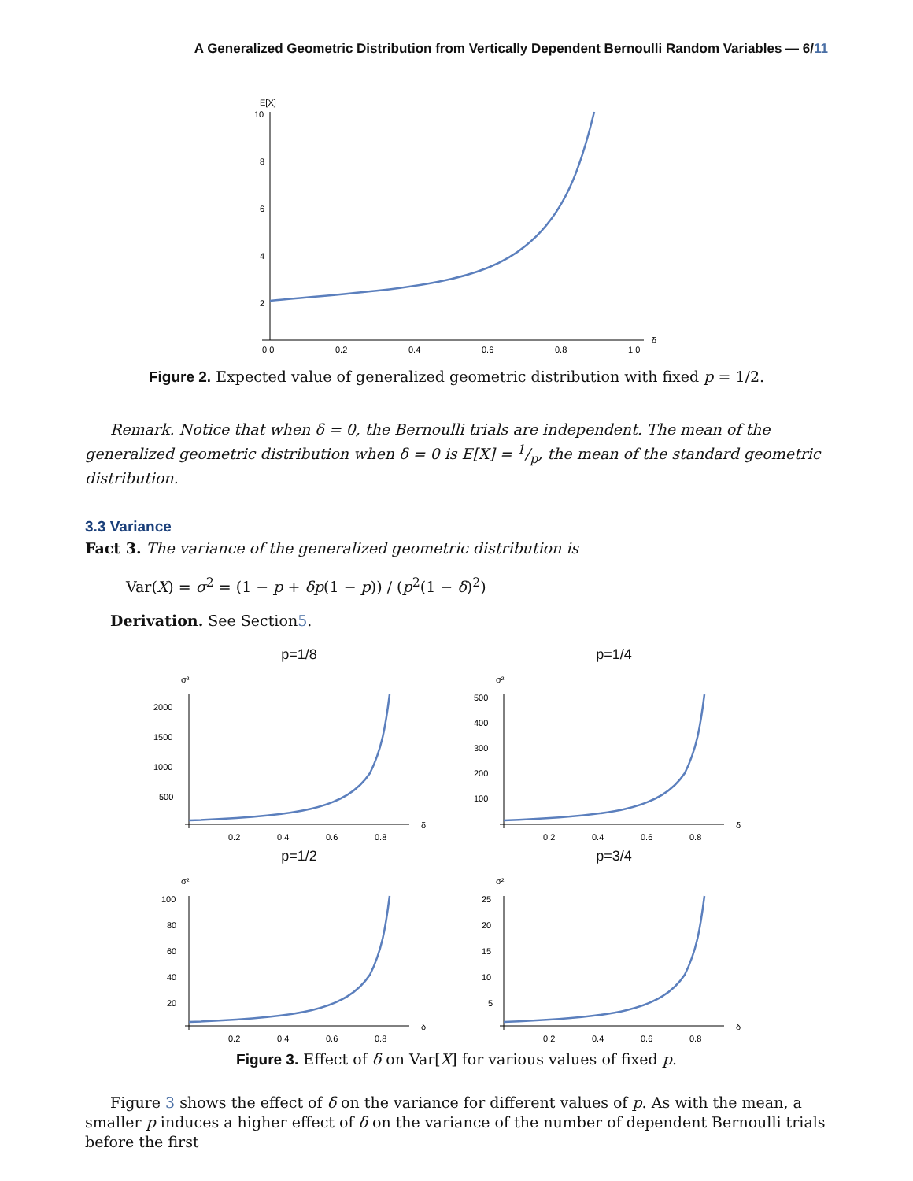A Generalized Geometric Distribution from Vertically Dependent Bernoulli Random Variables — 6/11
E[X]
10
8
6
4
2
0.0
0.2
0.4
0.6
0.8
1.0
δ
Figure 2. Expected value of generalized geometric distribution with fixed p = 1/2.
Remark. Notice that when δ = 0, the Bernoulli trials are independent. The mean of the generalized geometric distribution when δ = 0 is E[X] = 1/p, the mean of the standard geometric distribution.
3.3 Variance
Fact 3. The variance of the generalized geometric distribution is
Var(X) = σ<sup>2</sup> = (1 − p + δp(1 − p)) / (p<sup>2</sup>(1 − δ)<sup>2</sup>)
Derivation. See Section5.
p=1/8
σ²
2000
1500
1000
500
0.2
0.4
0.6
0.8
δ
p=1/4
σ²
500
400
300
200
100
0.2
0.4
0.6
0.8
δ
p=1/2
σ²
100
80
60
40
20
0.2
0.4
0.6
0.8
δ
p=3/4
σ²
25
20
15
10
5
0.2
0.4
0.6
0.8
δ
Figure 3. Effect of δ on Var[X] for various values of fixed p.
Figure 3 shows the effect of δ on the variance for different values of p. As with the mean, a smaller p induces a higher effect of δ on the variance of the number of dependent Bernoulli trials before the first